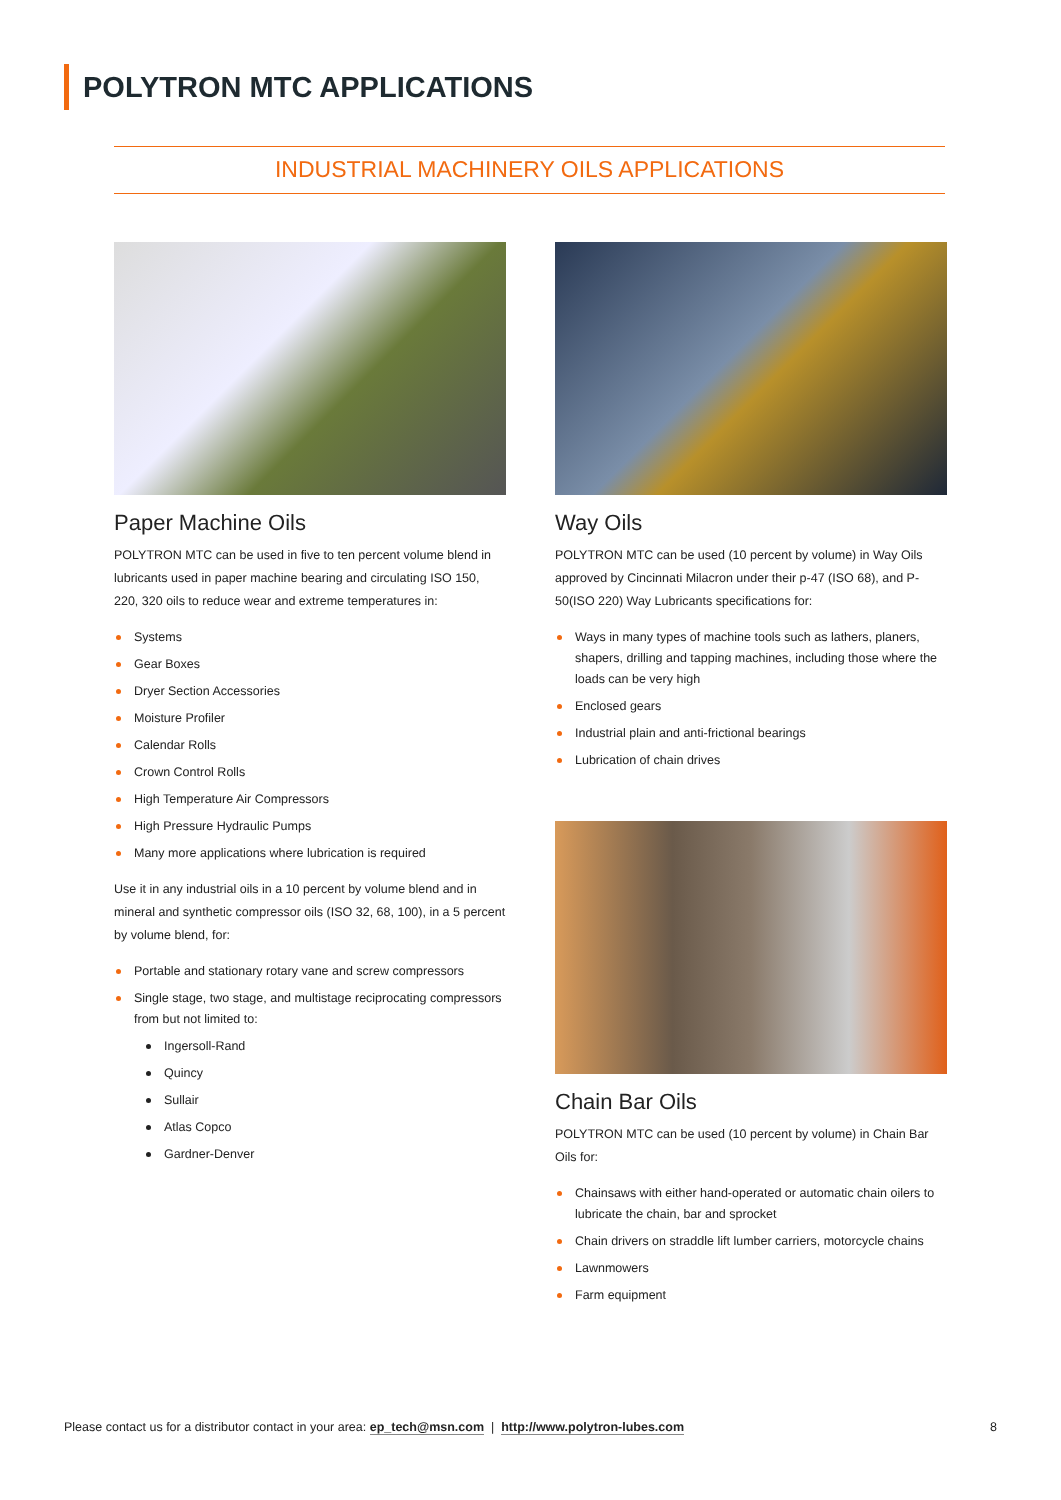POLYTRON MTC APPLICATIONS
INDUSTRIAL MACHINERY OILS APPLICATIONS
Paper Machine Oils
POLYTRON MTC can be used in five to ten percent volume blend in lubricants used in paper machine bearing and circulating ISO 150, 220, 320 oils to reduce wear and extreme temperatures in:
Systems
Gear Boxes
Dryer Section Accessories
Moisture Profiler
Calendar Rolls
Crown Control Rolls
High Temperature Air Compressors
High Pressure Hydraulic Pumps
Many more applications where lubrication is required
Use it in any industrial oils in a 10 percent by volume blend and in mineral and synthetic compressor oils (ISO 32, 68, 100), in a 5 percent by volume blend, for:
Portable and stationary rotary vane and screw compressors
Single stage, two stage, and multistage reciprocating compressors from but not limited to:
Ingersoll-Rand
Quincy
Sullair
Atlas Copco
Gardner-Denver
Way Oils
POLYTRON MTC can be used (10 percent by volume) in Way Oils approved by Cincinnati Milacron under their p-47 (ISO 68), and P-50(ISO 220) Way Lubricants specifications for:
Ways in many types of machine tools such as lathers, planers, shapers, drilling and tapping machines, including those where the loads can be very high
Enclosed gears
Industrial plain and anti-frictional bearings
Lubrication of chain drives
Chain Bar Oils
POLYTRON MTC can be used (10 percent by volume) in Chain Bar Oils for:
Chainsaws with either hand-operated or automatic chain oilers to lubricate the chain, bar and sprocket
Chain drivers on straddle lift lumber carriers, motorcycle chains
Lawnmowers
Farm equipment
Please contact us for a distributor contact in your area: ep_tech@msn.com | http://www.polytron-lubes.com 8